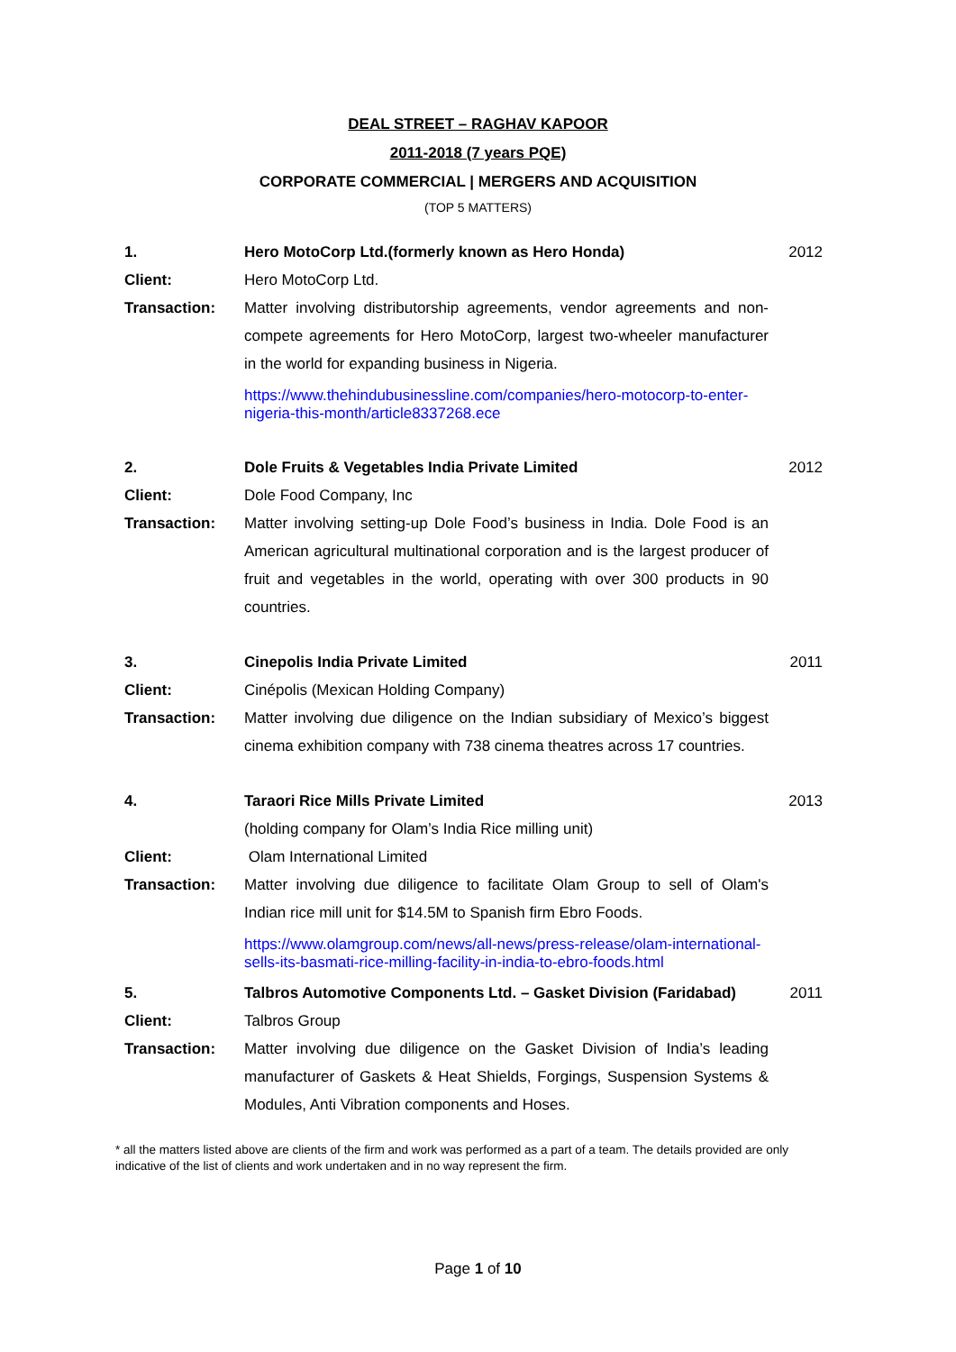DEAL STREET – RAGHAV KAPOOR
2011-2018 (7 years PQE)
CORPORATE COMMERCIAL | MERGERS AND ACQUISITION
(TOP 5 MATTERS)
1. Hero MotoCorp Ltd.(formerly known as Hero Honda) 2012
Client: Hero MotoCorp Ltd.
Transaction: Matter involving distributorship agreements, vendor agreements and non-compete agreements for Hero MotoCorp, largest two-wheeler manufacturer in the world for expanding business in Nigeria.
https://www.thehindubusinessline.com/companies/hero-motocorp-to-enter-nigeria-this-month/article8337268.ece
2. Dole Fruits & Vegetables India Private Limited 2012
Client: Dole Food Company, Inc
Transaction: Matter involving setting-up Dole Food’s business in India. Dole Food is an American agricultural multinational corporation and is the largest producer of fruit and vegetables in the world, operating with over 300 products in 90 countries.
3. Cinepolis India Private Limited 2011
Client: Cinépolis (Mexican Holding Company)
Transaction: Matter involving due diligence on the Indian subsidiary of Mexico’s biggest cinema exhibition company with 738 cinema theatres across 17 countries.
4. Taraori Rice Mills Private Limited 2013
(holding company for Olam’s India Rice milling unit)
Client: Olam International Limited
Transaction: Matter involving due diligence to facilitate Olam Group to sell of Olam's Indian rice mill unit for $14.5M to Spanish firm Ebro Foods.
https://www.olamgroup.com/news/all-news/press-release/olam-international-sells-its-basmati-rice-milling-facility-in-india-to-ebro-foods.html
5. Talbros Automotive Components Ltd. – Gasket Division (Faridabad)
2011
Client: Talbros Group
Transaction: Matter involving due diligence on the Gasket Division of India’s leading manufacturer of Gaskets & Heat Shields, Forgings, Suspension Systems & Modules, Anti Vibration components and Hoses.
* all the matters listed above are clients of the firm and work was performed as a part of a team. The details provided are only indicative of the list of clients and work undertaken and in no way represent the firm.
Page 1 of 10